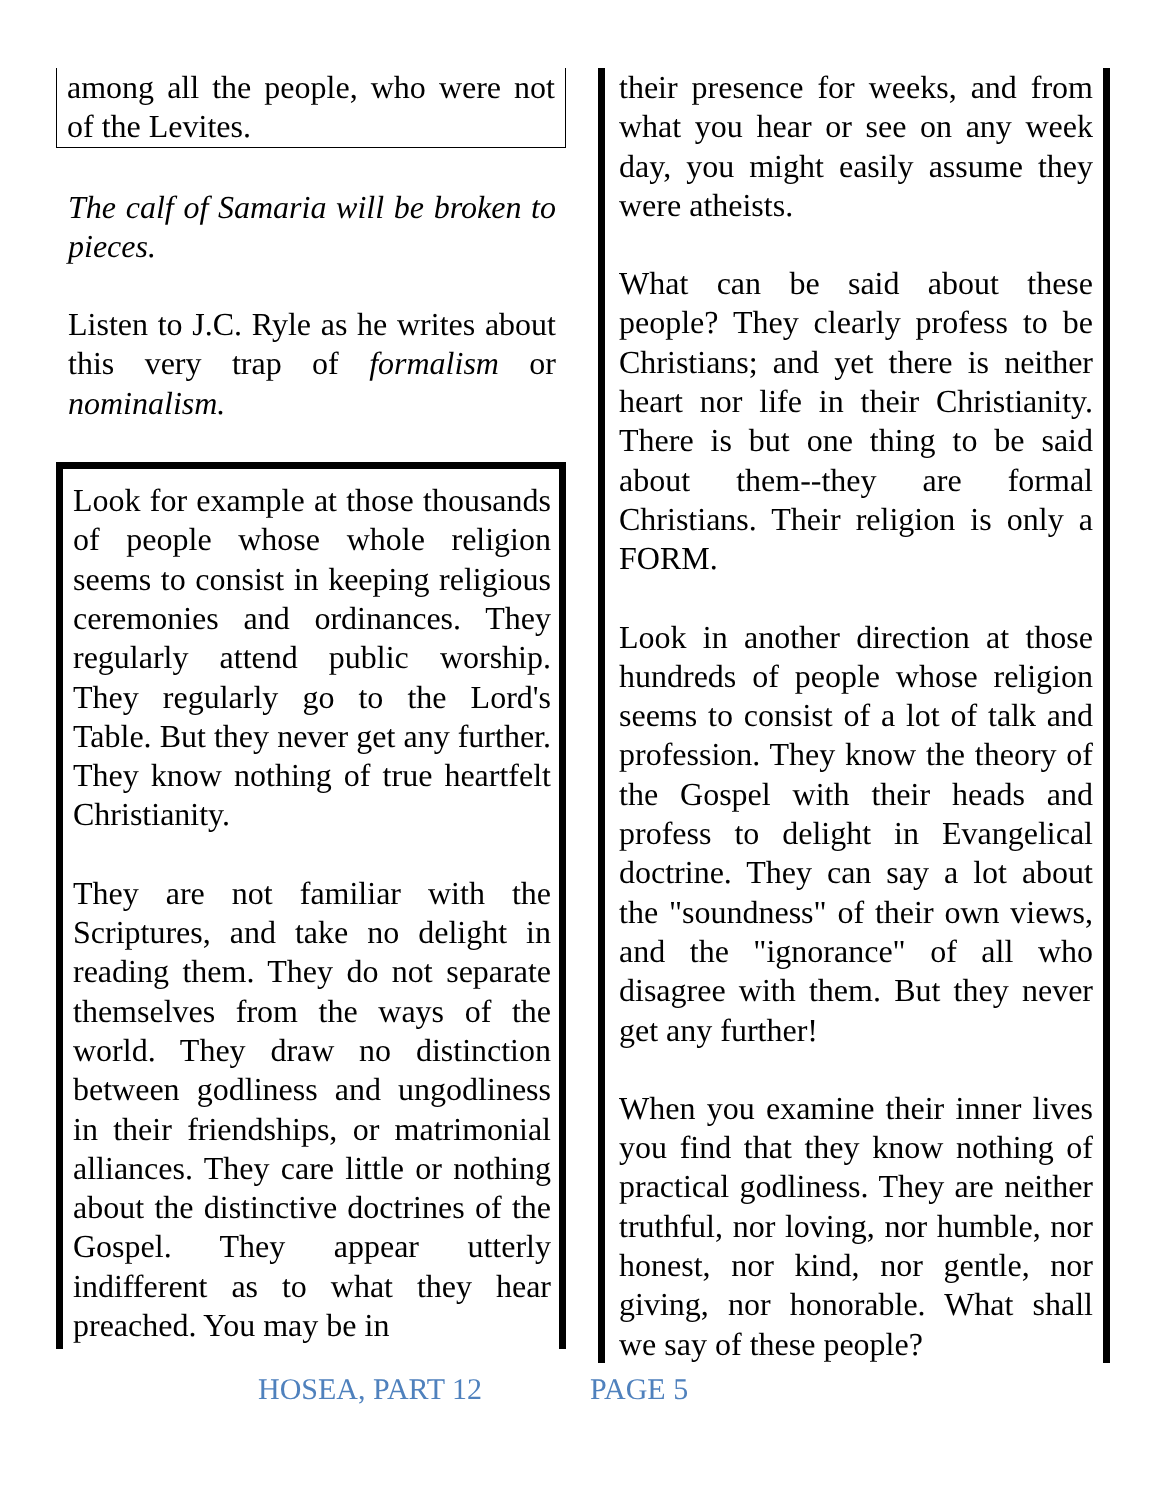among all the people, who were not of the Levites.
The calf of Samaria will be broken to pieces.
Listen to J.C. Ryle as he writes about this very trap of formalism or nominalism.
Look for example at those thousands of people whose whole religion seems to consist in keeping religious ceremonies and ordinances. They regularly attend public worship. They regularly go to the Lord's Table. But they never get any further. They know nothing of true heartfelt Christianity.
They are not familiar with the Scriptures, and take no delight in reading them. They do not separate themselves from the ways of the world. They draw no distinction between godliness and ungodliness in their friendships, or matrimonial alliances. They care little or nothing about the distinctive doctrines of the Gospel. They appear utterly indifferent as to what they hear preached. You may be in
their presence for weeks, and from what you hear or see on any week day, you might easily assume they were atheists.
What can be said about these people? They clearly profess to be Christians; and yet there is neither heart nor life in their Christianity. There is but one thing to be said about them--they are formal Christians. Their religion is only a FORM.
Look in another direction at those hundreds of people whose religion seems to consist of a lot of talk and profession. They know the theory of the Gospel with their heads and profess to delight in Evangelical doctrine. They can say a lot about the "soundness" of their own views, and the "ignorance" of all who disagree with them. But they never get any further!
When you examine their inner lives you find that they know nothing of practical godliness. They are neither truthful, nor loving, nor humble, nor honest, nor kind, nor gentle, nor giving, nor honorable. What shall we say of these people?
HOSEA, PART 12 PAGE 5